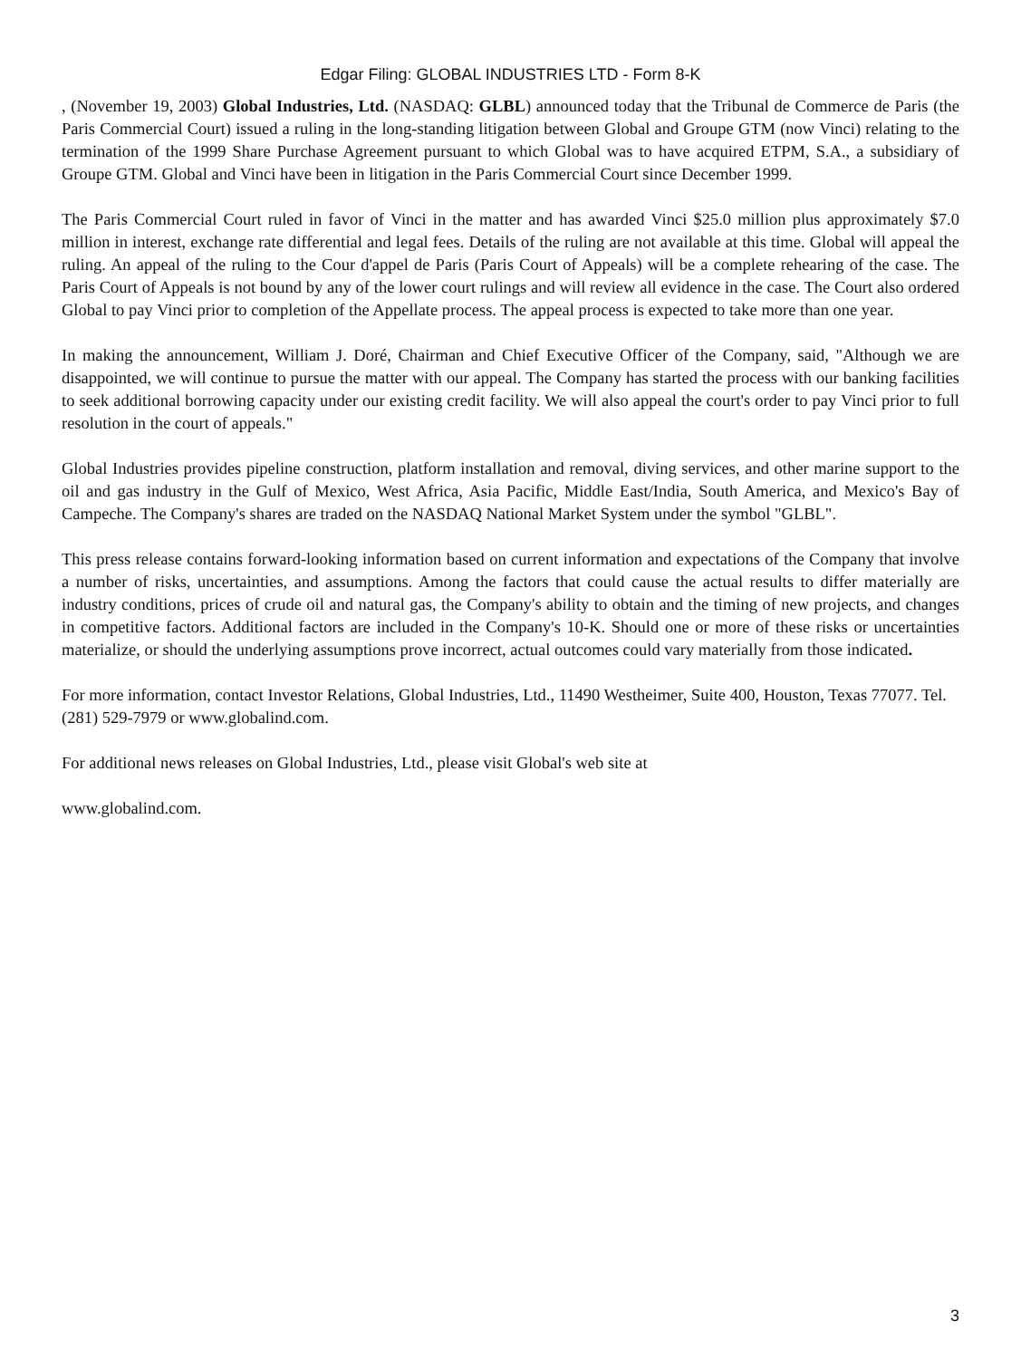Edgar Filing: GLOBAL INDUSTRIES LTD - Form 8-K
, (November 19, 2003) Global Industries, Ltd. (NASDAQ: GLBL) announced today that the Tribunal de Commerce de Paris (the Paris Commercial Court) issued a ruling in the long-standing litigation between Global and Groupe GTM (now Vinci) relating to the termination of the 1999 Share Purchase Agreement pursuant to which Global was to have acquired ETPM, S.A., a subsidiary of Groupe GTM. Global and Vinci have been in litigation in the Paris Commercial Court since December 1999.
The Paris Commercial Court ruled in favor of Vinci in the matter and has awarded Vinci $25.0 million plus approximately $7.0 million in interest, exchange rate differential and legal fees. Details of the ruling are not available at this time. Global will appeal the ruling. An appeal of the ruling to the Cour d'appel de Paris (Paris Court of Appeals) will be a complete rehearing of the case. The Paris Court of Appeals is not bound by any of the lower court rulings and will review all evidence in the case. The Court also ordered Global to pay Vinci prior to completion of the Appellate process. The appeal process is expected to take more than one year.
In making the announcement, William J. Doré, Chairman and Chief Executive Officer of the Company, said, "Although we are disappointed, we will continue to pursue the matter with our appeal. The Company has started the process with our banking facilities to seek additional borrowing capacity under our existing credit facility. We will also appeal the court's order to pay Vinci prior to full resolution in the court of appeals."
Global Industries provides pipeline construction, platform installation and removal, diving services, and other marine support to the oil and gas industry in the Gulf of Mexico, West Africa, Asia Pacific, Middle East/India, South America, and Mexico's Bay of Campeche. The Company's shares are traded on the NASDAQ National Market System under the symbol "GLBL".
This press release contains forward-looking information based on current information and expectations of the Company that involve a number of risks, uncertainties, and assumptions. Among the factors that could cause the actual results to differ materially are industry conditions, prices of crude oil and natural gas, the Company's ability to obtain and the timing of new projects, and changes in competitive factors. Additional factors are included in the Company's 10-K. Should one or more of these risks or uncertainties materialize, or should the underlying assumptions prove incorrect, actual outcomes could vary materially from those indicated.
For more information, contact Investor Relations, Global Industries, Ltd., 11490 Westheimer, Suite 400, Houston, Texas 77077. Tel. (281) 529-7979 or www.globalind.com.
For additional news releases on Global Industries, Ltd., please visit Global's web site at
www.globalind.com.
3